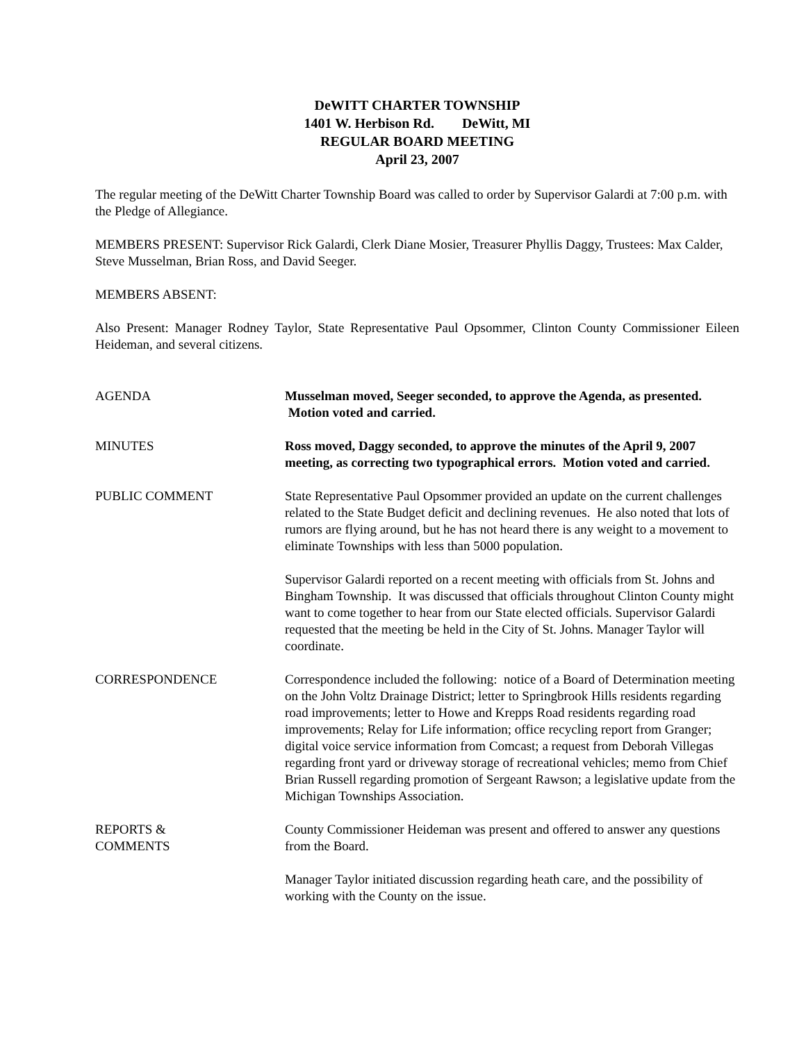DeWITT CHARTER TOWNSHIP
1401 W. Herbison Rd. DeWitt, MI
REGULAR BOARD MEETING
April 23, 2007
The regular meeting of the DeWitt Charter Township Board was called to order by Supervisor Galardi at 7:00 p.m. with the Pledge of Allegiance.
MEMBERS PRESENT: Supervisor Rick Galardi, Clerk Diane Mosier, Treasurer Phyllis Daggy, Trustees: Max Calder, Steve Musselman, Brian Ross, and David Seeger.
MEMBERS ABSENT:
Also Present: Manager Rodney Taylor, State Representative Paul Opsommer, Clinton County Commissioner Eileen Heideman, and several citizens.
AGENDA Musselman moved, Seeger seconded, to approve the Agenda, as presented. Motion voted and carried.
MINUTES Ross moved, Daggy seconded, to approve the minutes of the April 9, 2007 meeting, as correcting two typographical errors. Motion voted and carried.
PUBLIC COMMENT State Representative Paul Opsommer provided an update on the current challenges related to the State Budget deficit and declining revenues. He also noted that lots of rumors are flying around, but he has not heard there is any weight to a movement to eliminate Townships with less than 5000 population.
Supervisor Galardi reported on a recent meeting with officials from St. Johns and Bingham Township. It was discussed that officials throughout Clinton County might want to come together to hear from our State elected officials. Supervisor Galardi requested that the meeting be held in the City of St. Johns. Manager Taylor will coordinate.
CORRESPONDENCE Correspondence included the following: notice of a Board of Determination meeting on the John Voltz Drainage District; letter to Springbrook Hills residents regarding road improvements; letter to Howe and Krepps Road residents regarding road improvements; Relay for Life information; office recycling report from Granger; digital voice service information from Comcast; a request from Deborah Villegas regarding front yard or driveway storage of recreational vehicles; memo from Chief Brian Russell regarding promotion of Sergeant Rawson; a legislative update from the Michigan Townships Association.
REPORTS &
COMMENTS
County Commissioner Heideman was present and offered to answer any questions from the Board.
Manager Taylor initiated discussion regarding heath care, and the possibility of working with the County on the issue.